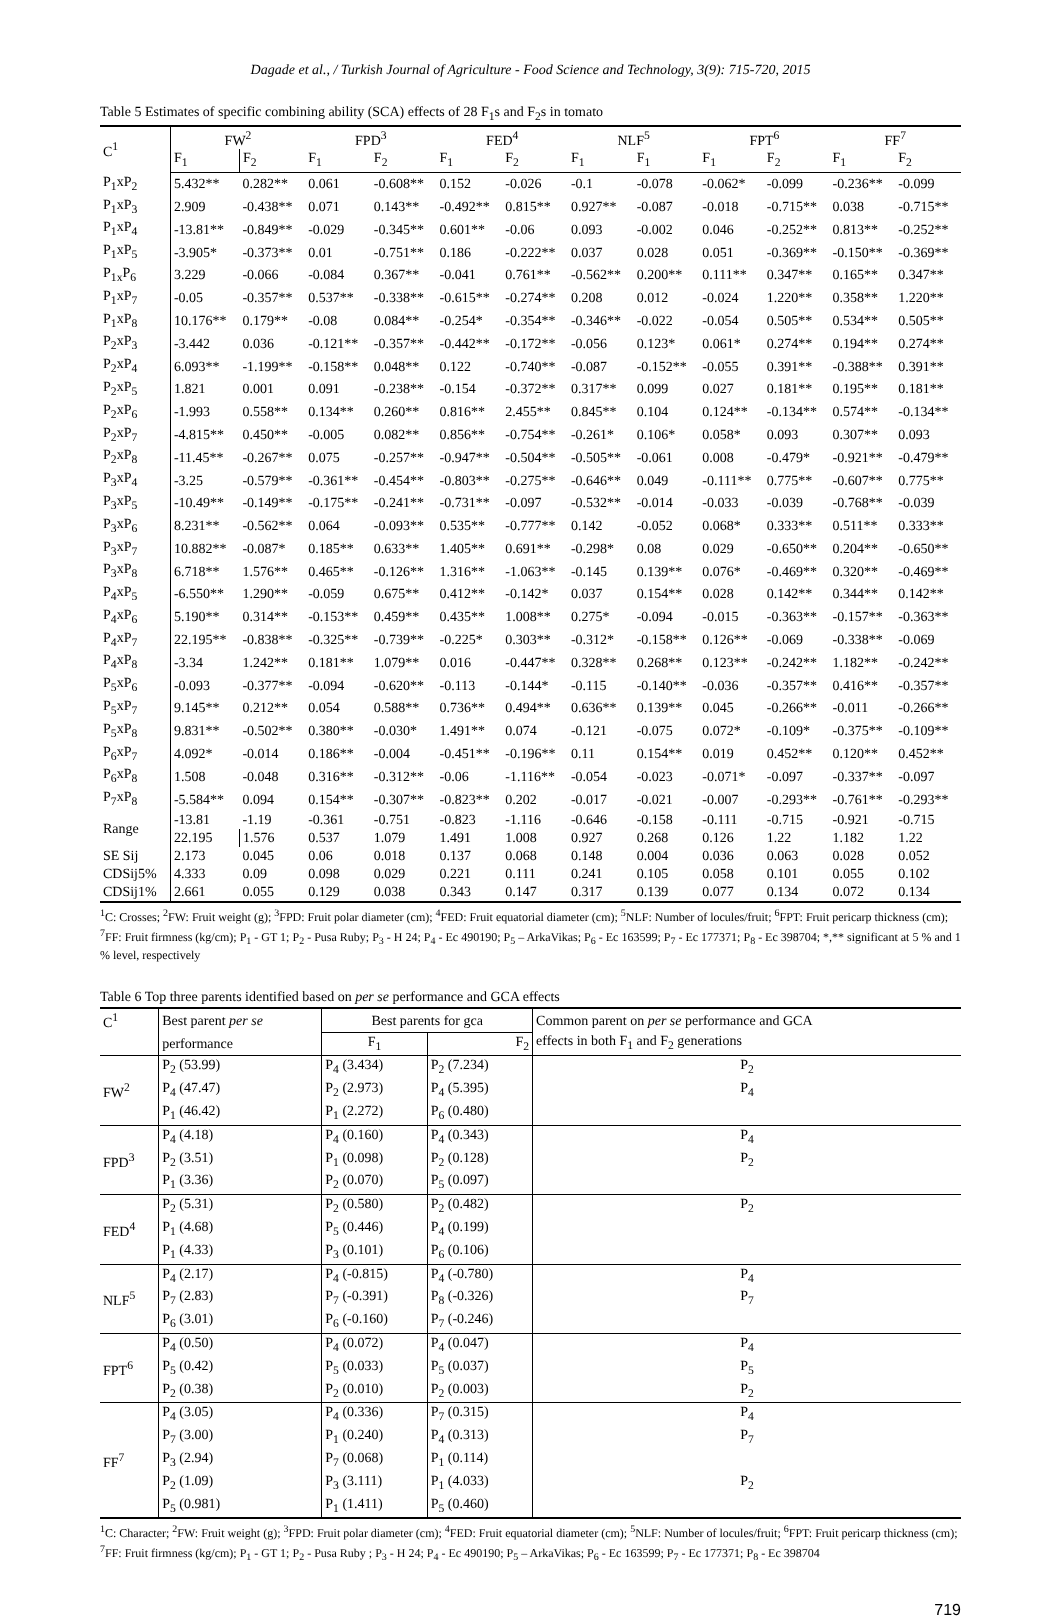Dagade et al., / Turkish Journal of Agriculture - Food Science and Technology, 3(9): 715-720, 2015
Table 5 Estimates of specific combining ability (SCA) effects of 28 F<sub>1</sub>s and F<sub>2</sub>s in tomato
| C<sup>1</sup> | FW<sup>2</sup> | | FPD<sup>3</sup> | | FED<sup>4</sup> | | NLF<sup>5</sup> | | FPT<sup>6</sup> | | FF<sup>7</sup> | |
| --- | --- | --- | --- | --- | --- | --- | --- | --- | --- | --- | --- | --- |
| | F<sub>1</sub> | F<sub>2</sub> | F<sub>1</sub> | F<sub>2</sub> | F<sub>1</sub> | F<sub>2</sub> | F<sub>1</sub> | F<sub>1</sub> | F<sub>1</sub> | F<sub>2</sub> | F<sub>1</sub> | F<sub>2</sub> |
| P<sub>1</sub>xP<sub>2</sub> | 5.432** | 0.282** | 0.061 | -0.608** | 0.152 | -0.026 | -0.1 | -0.078 | -0.062* | -0.099 | -0.236** | -0.099 |
| P<sub>1</sub>xP<sub>3</sub> | 2.909 | -0.438** | 0.071 | 0.143** | -0.492** | 0.815** | 0.927** | -0.087 | -0.018 | -0.715** | 0.038 | -0.715** |
| P<sub>1</sub>xP<sub>4</sub> | -13.81** | -0.849** | -0.029 | -0.345** | 0.601** | -0.06 | 0.093 | -0.002 | 0.046 | -0.252** | 0.813** | -0.252** |
| P<sub>1</sub>xP<sub>5</sub> | -3.905* | -0.373** | 0.01 | -0.751** | 0.186 | -0.222** | 0.037 | 0.028 | 0.051 | -0.369** | -0.150** | -0.369** |
| P<sub>1x</sub>P<sub>6</sub> | 3.229 | -0.066 | -0.084 | 0.367** | -0.041 | 0.761** | -0.562** | 0.200** | 0.111** | 0.347** | 0.165** | 0.347** |
| P<sub>1</sub>xP<sub>7</sub> | -0.05 | -0.357** | 0.537** | -0.338** | -0.615** | -0.274** | 0.208 | 0.012 | -0.024 | 1.220** | 0.358** | 1.220** |
| P<sub>1</sub>xP<sub>8</sub> | 10.176** | 0.179** | -0.08 | 0.084** | -0.254* | -0.354** | -0.346** | -0.022 | -0.054 | 0.505** | 0.534** | 0.505** |
| P<sub>2</sub>xP<sub>3</sub> | -3.442 | 0.036 | -0.121** | -0.357** | -0.442** | -0.172** | -0.056 | 0.123* | 0.061* | 0.274** | 0.194** | 0.274** |
| P<sub>2</sub>xP<sub>4</sub> | 6.093** | -1.199** | -0.158** | 0.048** | 0.122 | -0.740** | -0.087 | -0.152** | -0.055 | 0.391** | -0.388** | 0.391** |
| P<sub>2</sub>xP<sub>5</sub> | 1.821 | 0.001 | 0.091 | -0.238** | -0.154 | -0.372** | 0.317** | 0.099 | 0.027 | 0.181** | 0.195** | 0.181** |
| P<sub>2</sub>xP<sub>6</sub> | -1.993 | 0.558** | 0.134** | 0.260** | 0.816** | 2.455** | 0.845** | 0.104 | 0.124** | -0.134** | 0.574** | -0.134** |
| P<sub>2</sub>xP<sub>7</sub> | -4.815** | 0.450** | -0.005 | 0.082** | 0.856** | -0.754** | -0.261* | 0.106* | 0.058* | 0.093 | 0.307** | 0.093 |
| P<sub>2</sub>xP<sub>8</sub> | -11.45** | -0.267** | 0.075 | -0.257** | -0.947** | -0.504** | -0.505** | -0.061 | 0.008 | -0.479* | -0.921** | -0.479** |
| P<sub>3</sub>xP<sub>4</sub> | -3.25 | -0.579** | -0.361** | -0.454** | -0.803** | -0.275** | -0.646** | 0.049 | -0.111** | 0.775** | -0.607** | 0.775** |
| P<sub>3</sub>xP<sub>5</sub> | -10.49** | -0.149** | -0.175** | -0.241** | -0.731** | -0.097 | -0.532** | -0.014 | -0.033 | -0.039 | -0.768** | -0.039 |
| P<sub>3</sub>xP<sub>6</sub> | 8.231** | -0.562** | 0.064 | -0.093** | 0.535** | -0.777** | 0.142 | -0.052 | 0.068* | 0.333** | 0.511** | 0.333** |
| P<sub>3</sub>xP<sub>7</sub> | 10.882** | -0.087* | 0.185** | 0.633** | 1.405** | 0.691** | -0.298* | 0.08 | 0.029 | -0.650** | 0.204** | -0.650** |
| P<sub>3</sub>xP<sub>8</sub> | 6.718** | 1.576** | 0.465** | -0.126** | 1.316** | -1.063** | -0.145 | 0.139** | 0.076* | -0.469** | 0.320** | -0.469** |
| P<sub>4</sub>xP<sub>5</sub> | -6.550** | 1.290** | -0.059 | 0.675** | 0.412** | -0.142* | 0.037 | 0.154** | 0.028 | 0.142** | 0.344** | 0.142** |
| P<sub>4</sub>xP<sub>6</sub> | 5.190** | 0.314** | -0.153** | 0.459** | 0.435** | 1.008** | 0.275* | -0.094 | -0.015 | -0.363** | -0.157** | -0.363** |
| P<sub>4</sub>xP<sub>7</sub> | 22.195** | -0.838** | -0.325** | -0.739** | -0.225* | 0.303** | -0.312* | -0.158** | 0.126** | -0.069 | -0.338** | -0.069 |
| P<sub>4</sub>xP<sub>8</sub> | -3.34 | 1.242** | 0.181** | 1.079** | 0.016 | -0.447** | 0.328** | 0.268** | 0.123** | -0.242** | 1.182** | -0.242** |
| P<sub>5</sub>xP<sub>6</sub> | -0.093 | -0.377** | -0.094 | -0.620** | -0.113 | -0.144* | -0.115 | -0.140** | -0.036 | -0.357** | 0.416** | -0.357** |
| P<sub>5</sub>xP<sub>7</sub> | 9.145** | 0.212** | 0.054 | 0.588** | 0.736** | 0.494** | 0.636** | 0.139** | 0.045 | -0.266** | -0.011 | -0.266** |
| P<sub>5</sub>xP<sub>8</sub> | 9.831** | -0.502** | 0.380** | -0.030* | 1.491** | 0.074 | -0.121 | -0.075 | 0.072* | -0.109* | -0.375** | -0.109** |
| P<sub>6</sub>xP<sub>7</sub> | 4.092* | -0.014 | 0.186** | -0.004 | -0.451** | -0.196** | 0.11 | 0.154** | 0.019 | 0.452** | 0.120** | 0.452** |
| P<sub>6</sub>xP<sub>8</sub> | 1.508 | -0.048 | 0.316** | -0.312** | -0.06 | -1.116** | -0.054 | -0.023 | -0.071* | -0.097 | -0.337** | -0.097 |
| P<sub>7</sub>xP<sub>8</sub> | -5.584** | 0.094 | 0.154** | -0.307** | -0.823** | 0.202 | -0.017 | -0.021 | -0.007 | -0.293** | -0.761** | -0.293** |
| Range | -13.81 | -1.19 | -0.361 | -0.751 | -0.823 | -1.116 | -0.646 | -0.158 | -0.111 | -0.715 | -0.921 | -0.715 |
| | 22.195 | 1.576 | 0.537 | 1.079 | 1.491 | 1.008 | 0.927 | 0.268 | 0.126 | 1.22 | 1.182 | 1.22 |
| SE Sij | 2.173 | 0.045 | 0.06 | 0.018 | 0.137 | 0.068 | 0.148 | 0.004 | 0.036 | 0.063 | 0.028 | 0.052 |
| CDSij5% | 4.333 | 0.09 | 0.098 | 0.029 | 0.221 | 0.111 | 0.241 | 0.105 | 0.058 | 0.101 | 0.055 | 0.102 |
| CDSij1% | 2.661 | 0.055 | 0.129 | 0.038 | 0.343 | 0.147 | 0.317 | 0.139 | 0.077 | 0.134 | 0.072 | 0.134 |
<sup>1</sup> C: Crosses; <sup>2</sup>FW: Fruit weight (g); <sup>3</sup>FPD: Fruit polar diameter (cm); <sup>4</sup>FED: Fruit equatorial diameter (cm); <sup>5</sup>NLF: Number of locules/fruit; <sup>6</sup>FPT: Fruit pericarp thickness (cm); <sup>7</sup>FF: Fruit firmness (kg/cm); P<sub>1</sub> - GT 1; P<sub>2</sub> - Pusa Ruby; P<sub>3</sub> - H 24; P<sub>4</sub> - Ec 490190; P<sub>5</sub> – ArkaVikas; P<sub>6</sub> - Ec 163599; P<sub>7</sub> - Ec 177371; P<sub>8</sub> - Ec 398704; *,** significant at 5 % and 1 % level, respectively
Table 6 Top three parents identified based on per se performance and GCA effects
| C<sup>1</sup> | Best parent per se | Best parents for gca | | Common parent on per se performance and GCA |
| --- | --- | --- | --- | --- |
| | performance | F<sub>1</sub> | F<sub>2</sub> | effects in both F<sub>1</sub> and F<sub>2</sub> generations |
| FW<sup>2</sup> | P<sub>2</sub> (53.99) | P<sub>4</sub> (3.434) | P<sub>2</sub> (7.234) | P<sub>2</sub> |
| | P<sub>4</sub> (47.47) | P<sub>2</sub> (2.973) | P<sub>4</sub> (5.395) | P<sub>4</sub> |
| | P<sub>1</sub> (46.42) | P<sub>1</sub> (2.272) | P<sub>6</sub> (0.480) | |
| FPD<sup>3</sup> | P<sub>4</sub> (4.18) | P<sub>4</sub> (0.160) | P<sub>4</sub> (0.343) | P<sub>4</sub> |
| | P<sub>2</sub> (3.51) | P<sub>1</sub> (0.098) | P<sub>2</sub> (0.128) | P<sub>2</sub> |
| | P<sub>1</sub> (3.36) | P<sub>2</sub> (0.070) | P<sub>5</sub> (0.097) | |
| FED<sup>4</sup> | P<sub>2</sub> (5.31) | P<sub>2</sub> (0.580) | P<sub>2</sub> (0.482) | P<sub>2</sub> |
| | P<sub>1</sub> (4.68) | P<sub>5</sub> (0.446) | P<sub>4</sub> (0.199) | |
| | P<sub>1</sub> (4.33) | P<sub>3</sub> (0.101) | P<sub>6</sub> (0.106) | |
| NLF<sup>5</sup> | P<sub>4</sub> (2.17) | P<sub>4</sub> (-0.815) | P<sub>4</sub> (-0.780) | P<sub>4</sub> |
| | P<sub>7</sub> (2.83) | P<sub>7</sub> (-0.391) | P<sub>8</sub> (-0.326) | P<sub>7</sub> |
| | P<sub>6</sub> (3.01) | P<sub>6</sub> (-0.160) | P<sub>7</sub> (-0.246) | |
| FPT<sup>6</sup> | P<sub>4</sub> (0.50) | P<sub>4</sub> (0.072) | P<sub>4</sub> (0.047) | P<sub>4</sub> |
| | P<sub>5</sub> (0.42) | P<sub>5</sub> (0.033) | P<sub>5</sub> (0.037) | P<sub>5</sub> |
| | P<sub>2</sub> (0.38) | P<sub>2</sub> (0.010) | P<sub>2</sub> (0.003) | P<sub>2</sub> |
| FF<sup>7</sup> | P<sub>4</sub> (3.05) | P<sub>4</sub> (0.336) | P<sub>7</sub> (0.315) | P<sub>4</sub> |
| | P<sub>7</sub> (3.00) | P<sub>1</sub> (0.240) | P<sub>4</sub> (0.313) | P<sub>7</sub> |
| | P<sub>3</sub> (2.94) | P<sub>7</sub> (0.068) | P<sub>1</sub> (0.114) | |
| | P<sub>2</sub> (1.09) | P<sub>3</sub> (3.111) | P<sub>1</sub> (4.033) | P<sub>2</sub> |
| | P<sub>5</sub> (0.981) | P<sub>1</sub> (1.411) | P<sub>5</sub> (0.460) | |
<sup>1</sup> C: Character; <sup>2</sup>FW: Fruit weight (g); <sup>3</sup>FPD: Fruit polar diameter (cm); <sup>4</sup>FED: Fruit equatorial diameter (cm); <sup>5</sup>NLF: Number of locules/fruit; <sup>6</sup>FPT: Fruit pericarp thickness (cm); <sup>7</sup>FF: Fruit firmness (kg/cm); P<sub>1</sub> - GT 1; P<sub>2</sub> - Pusa Ruby ; P<sub>3</sub> - H 24; P<sub>4</sub> - Ec 490190; P<sub>5</sub> – ArkaVikas; P<sub>6</sub> - Ec 163599; P<sub>7</sub> - Ec 177371; P<sub>8</sub> - Ec 398704
719